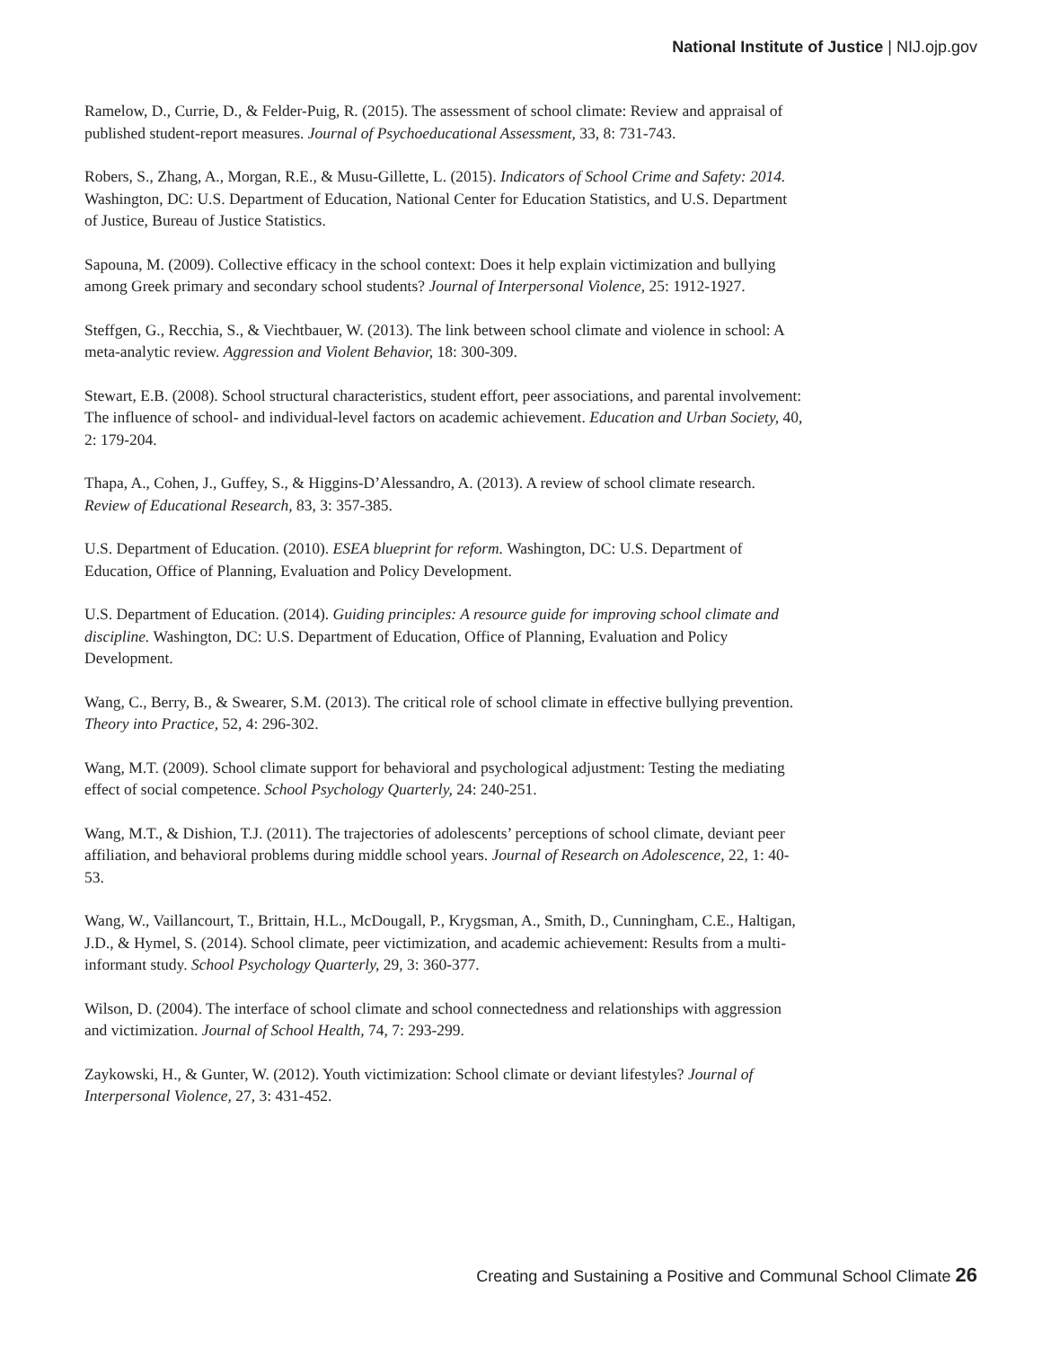National Institute of Justice | NIJ.ojp.gov
Ramelow, D., Currie, D., & Felder-Puig, R. (2015). The assessment of school climate: Review and appraisal of published student-report measures. Journal of Psychoeducational Assessment, 33, 8: 731-743.
Robers, S., Zhang, A., Morgan, R.E., & Musu-Gillette, L. (2015). Indicators of School Crime and Safety: 2014. Washington, DC: U.S. Department of Education, National Center for Education Statistics, and U.S. Department of Justice, Bureau of Justice Statistics.
Sapouna, M. (2009). Collective efficacy in the school context: Does it help explain victimization and bullying among Greek primary and secondary school students? Journal of Interpersonal Violence, 25: 1912-1927.
Steffgen, G., Recchia, S., & Viechtbauer, W. (2013). The link between school climate and violence in school: A meta-analytic review. Aggression and Violent Behavior, 18: 300-309.
Stewart, E.B. (2008). School structural characteristics, student effort, peer associations, and parental involvement: The influence of school- and individual-level factors on academic achievement. Education and Urban Society, 40, 2: 179-204.
Thapa, A., Cohen, J., Guffey, S., & Higgins-D’Alessandro, A. (2013). A review of school climate research. Review of Educational Research, 83, 3: 357-385.
U.S. Department of Education. (2010). ESEA blueprint for reform. Washington, DC: U.S. Department of Education, Office of Planning, Evaluation and Policy Development.
U.S. Department of Education. (2014). Guiding principles: A resource guide for improving school climate and discipline. Washington, DC: U.S. Department of Education, Office of Planning, Evaluation and Policy Development.
Wang, C., Berry, B., & Swearer, S.M. (2013). The critical role of school climate in effective bullying prevention. Theory into Practice, 52, 4: 296-302.
Wang, M.T. (2009). School climate support for behavioral and psychological adjustment: Testing the mediating effect of social competence. School Psychology Quarterly, 24: 240-251.
Wang, M.T., & Dishion, T.J. (2011). The trajectories of adolescents’ perceptions of school climate, deviant peer affiliation, and behavioral problems during middle school years. Journal of Research on Adolescence, 22, 1: 40-53.
Wang, W., Vaillancourt, T., Brittain, H.L., McDougall, P., Krygsman, A., Smith, D., Cunningham, C.E., Haltigan, J.D., & Hymel, S. (2014). School climate, peer victimization, and academic achievement: Results from a multi-informant study. School Psychology Quarterly, 29, 3: 360-377.
Wilson, D. (2004). The interface of school climate and school connectedness and relationships with aggression and victimization. Journal of School Health, 74, 7: 293-299.
Zaykowski, H., & Gunter, W. (2012). Youth victimization: School climate or deviant lifestyles? Journal of Interpersonal Violence, 27, 3: 431-452.
Creating and Sustaining a Positive and Communal School Climate 26